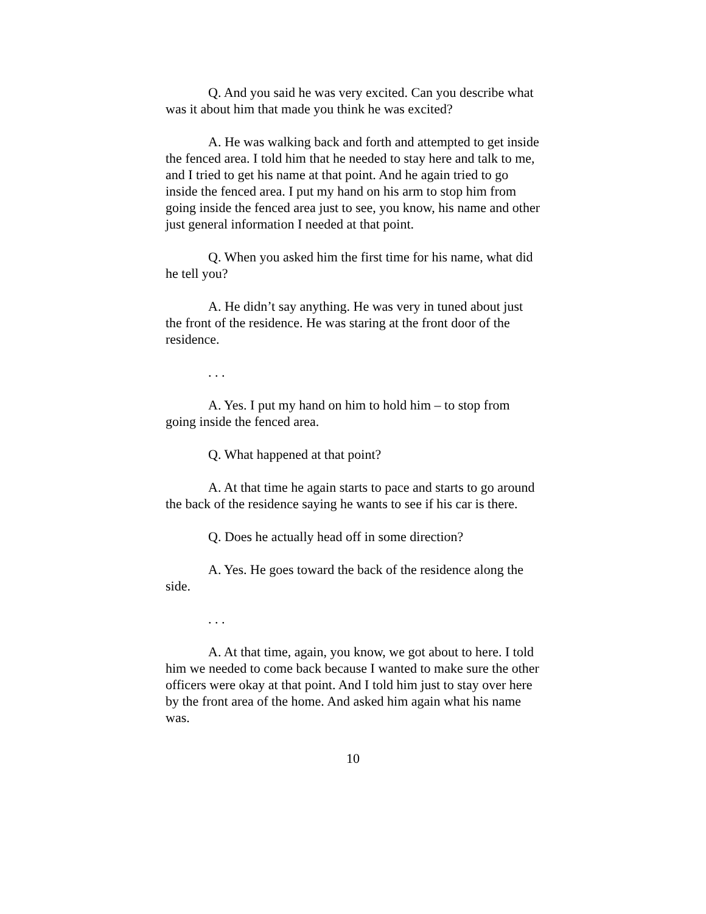Q. And you said he was very excited. Can you describe what was it about him that made you think he was excited?
A. He was walking back and forth and attempted to get inside the fenced area. I told him that he needed to stay here and talk to me, and I tried to get his name at that point. And he again tried to go inside the fenced area. I put my hand on his arm to stop him from going inside the fenced area just to see, you know, his name and other just general information I needed at that point.
Q. When you asked him the first time for his name, what did he tell you?
A. He didn’t say anything. He was very in tuned about just the front of the residence. He was staring at the front door of the residence.
. . .
A. Yes. I put my hand on him to hold him – to stop from going inside the fenced area.
Q. What happened at that point?
A. At that time he again starts to pace and starts to go around the back of the residence saying he wants to see if his car is there.
Q. Does he actually head off in some direction?
A. Yes. He goes toward the back of the residence along the side.
. . .
A. At that time, again, you know, we got about to here. I told him we needed to come back because I wanted to make sure the other officers were okay at that point. And I told him just to stay over here by the front area of the home. And asked him again what his name was.
10